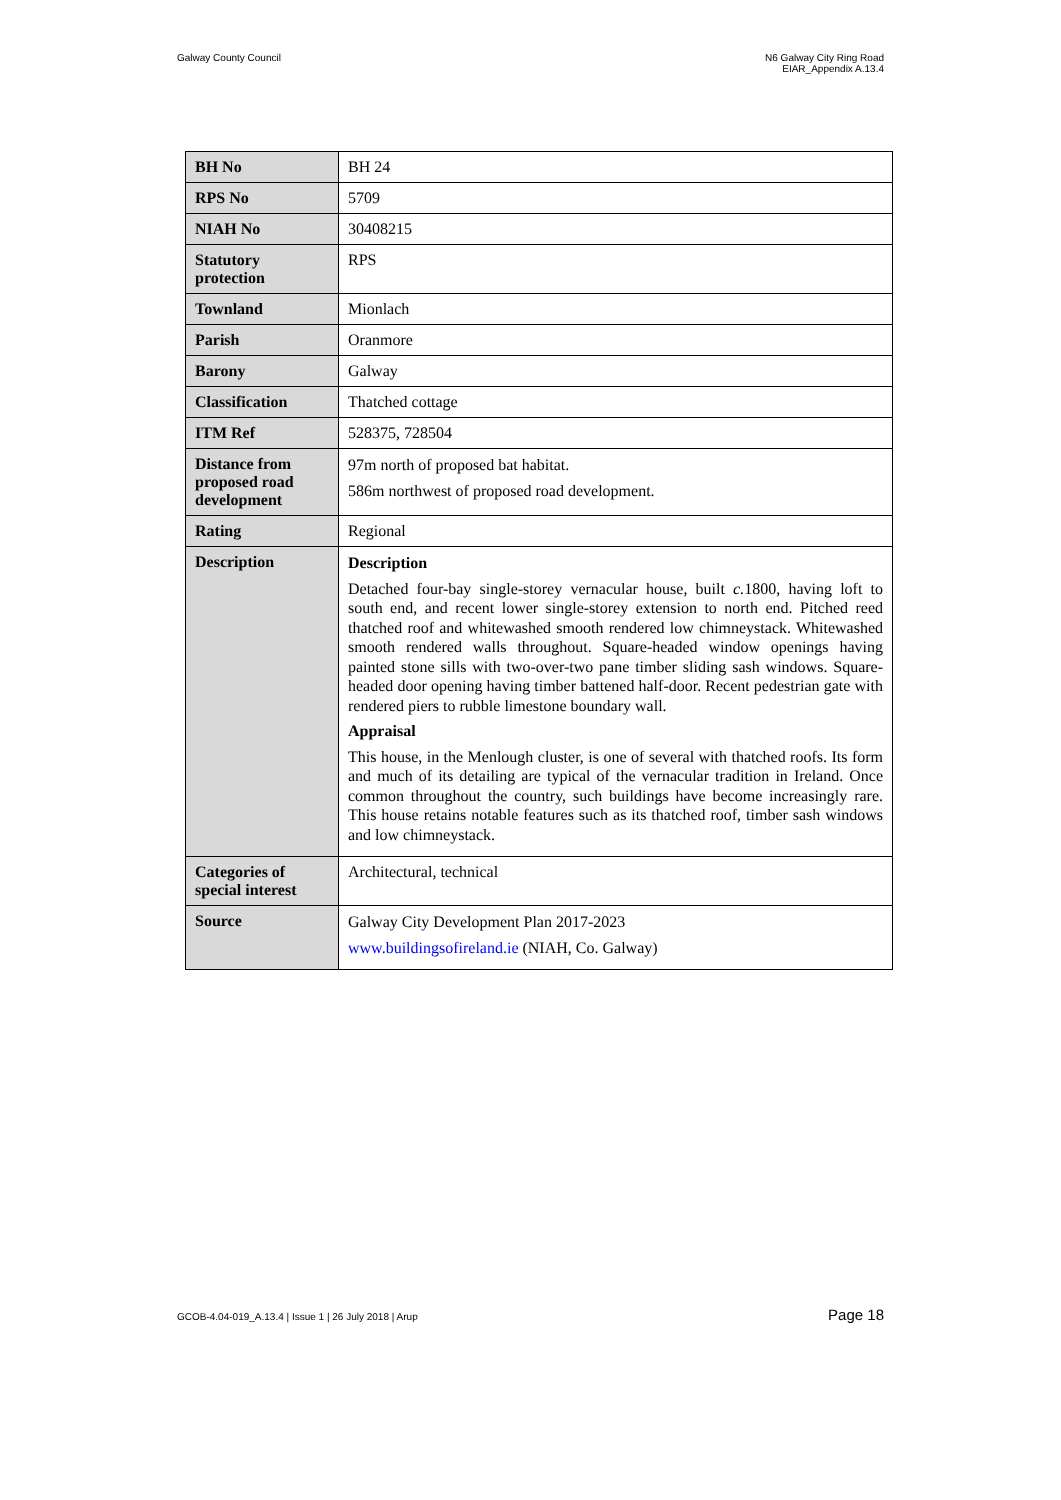Galway County Council N6 Galway City Ring Road
EIAR_Appendix A.13.4
| BH No | BH 24 |
| RPS No | 5709 |
| NIAH No | 30408215 |
| Statutory protection | RPS |
| Townland | Mionlach |
| Parish | Oranmore |
| Barony | Galway |
| Classification | Thatched cottage |
| ITM Ref | 528375, 728504 |
| Distance from proposed road development | 97m north of proposed bat habitat. 586m northwest of proposed road development. |
| Rating | Regional |
| Description | Description Detached four-bay single-storey vernacular house, built c. 1800, having loft to south end, and recent lower single-storey extension to north end. Pitched reed thatched roof and whitewashed smooth rendered low chimneystack. Whitewashed smooth rendered walls throughout. Square-headed window openings having painted stone sills with two-over-two pane timber sliding sash windows. Square-headed door opening having timber battened half-door. Recent pedestrian gate with rendered piers to rubble limestone boundary wall. Appraisal This house, in the Menlough cluster, is one of several with thatched roofs. Its form and much of its detailing are typical of the vernacular tradition in Ireland. Once common throughout the country, such buildings have become increasingly rare. This house retains notable features such as its thatched roof, timber sash windows and low chimneystack. |
| Categories of special interest | Architectural, technical |
| Source | Galway City Development Plan 2017-2023 www.buildingsofireland.ie (NIAH, Co. Galway) |
GCOB-4.04-019_A.13.4 | Issue 1 | 26 July 2018 | Arup
Page 18